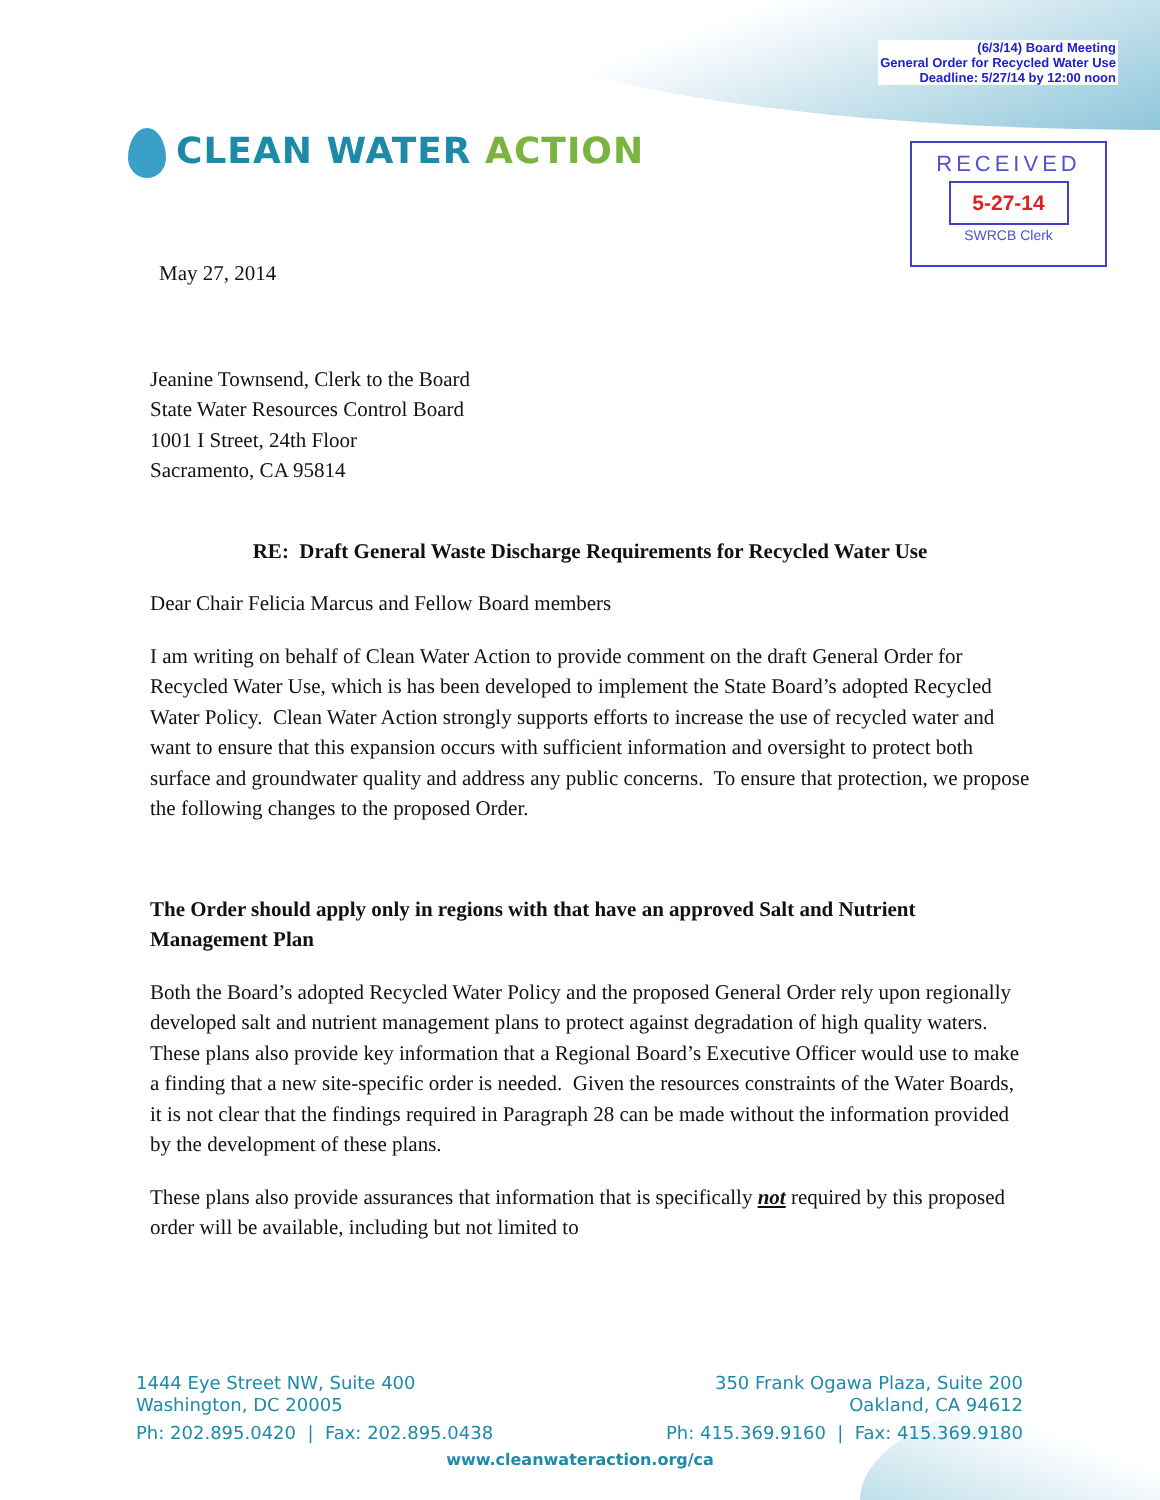(6/3/14) Board Meeting
General Order for Recycled Water Use
Deadline: 5/27/14 by 12:00 noon
CLEAN WATER ACTION
RECEIVED
5-27-14
SWRCB Clerk
May 27, 2014
Jeanine Townsend, Clerk to the Board
State Water Resources Control Board
1001 I Street, 24th Floor
Sacramento, CA 95814
RE: Draft General Waste Discharge Requirements for Recycled Water Use
Dear Chair Felicia Marcus and Fellow Board members
I am writing on behalf of Clean Water Action to provide comment on the draft General Order for Recycled Water Use, which is has been developed to implement the State Board’s adopted Recycled Water Policy. Clean Water Action strongly supports efforts to increase the use of recycled water and want to ensure that this expansion occurs with sufficient information and oversight to protect both surface and groundwater quality and address any public concerns. To ensure that protection, we propose the following changes to the proposed Order.
The Order should apply only in regions with that have an approved Salt and Nutrient Management Plan
Both the Board’s adopted Recycled Water Policy and the proposed General Order rely upon regionally developed salt and nutrient management plans to protect against degradation of high quality waters. These plans also provide key information that a Regional Board’s Executive Officer would use to make a finding that a new site-specific order is needed. Given the resources constraints of the Water Boards, it is not clear that the findings required in Paragraph 28 can be made without the information provided by the development of these plans.
These plans also provide assurances that information that is specifically not required by this proposed order will be available, including but not limited to
1444 Eye Street NW, Suite 400
Washington, DC 20005
Ph: 202.895.0420 | Fax: 202.895.0438
350 Frank Ogawa Plaza, Suite 200
Oakland, CA 94612
Ph: 415.369.9160 | Fax: 415.369.9180
www.cleanwateraction.org/ca